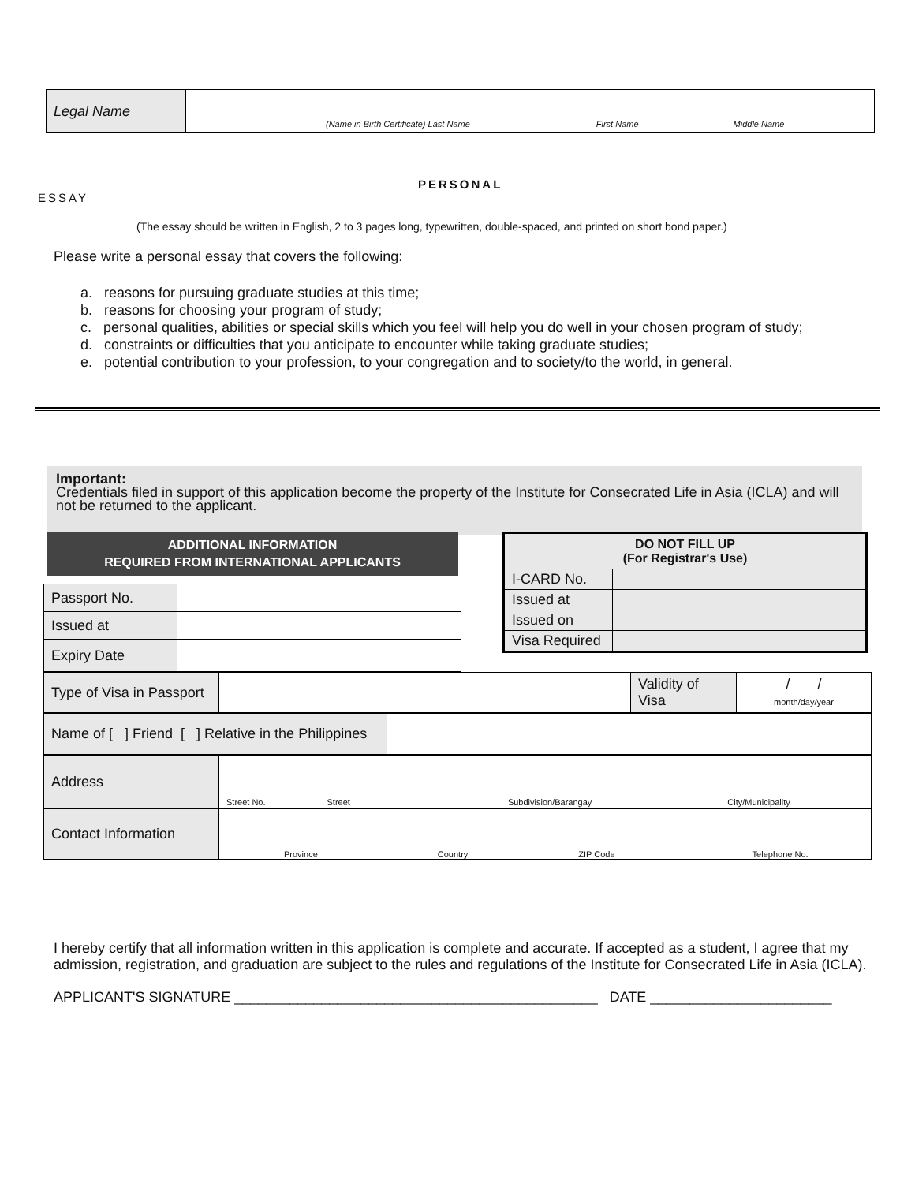| Legal Name | (Name in Birth Certificate) Last Name First Name Middle Name |
PERSONAL
ESSAY
(The essay should be written in English, 2 to 3 pages long, typewritten, double-spaced, and printed on short bond paper.)
Please write a personal essay that covers the following:
a. reasons for pursuing graduate studies at this time;
b. reasons for choosing your program of study;
c. personal qualities, abilities or special skills which you feel will help you do well in your chosen program of study;
d. constraints or difficulties that you anticipate to encounter while taking graduate studies;
e. potential contribution to your profession, to your congregation and to society/to the world, in general.
Important:
Credentials filed in support of this application become the property of the Institute for Consecrated Life in Asia (ICLA) and will not be returned to the applicant.
ADDITIONAL INFORMATION
REQUIRED FROM INTERNATIONAL APPLICANTS
| Passport No. | |
| Issued at | |
| Expiry Date | |
| DO NOT FILL UP (For Registrar's Use) | |
| I-CARD No. | |
| Issued at | |
| Issued on | |
| Visa Required | |
| Type of Visa in Passport | | Validity of Visa | / / month/day/year |
| Name of [ ] Friend [ ] Relative in the Philippines | |
| Address | Street No. Street Subdivision/Barangay City/Municipality |
| Contact Information | Province Country ZIP Code Telephone No. |
I hereby certify that all information written in this application is complete and accurate. If accepted as a student, I agree that my admission, registration, and graduation are subject to the rules and regulations of the Institute for Consecrated Life in Asia (ICLA).
APPLICANT'S SIGNATURE ______________________________________________ DATE _______________________